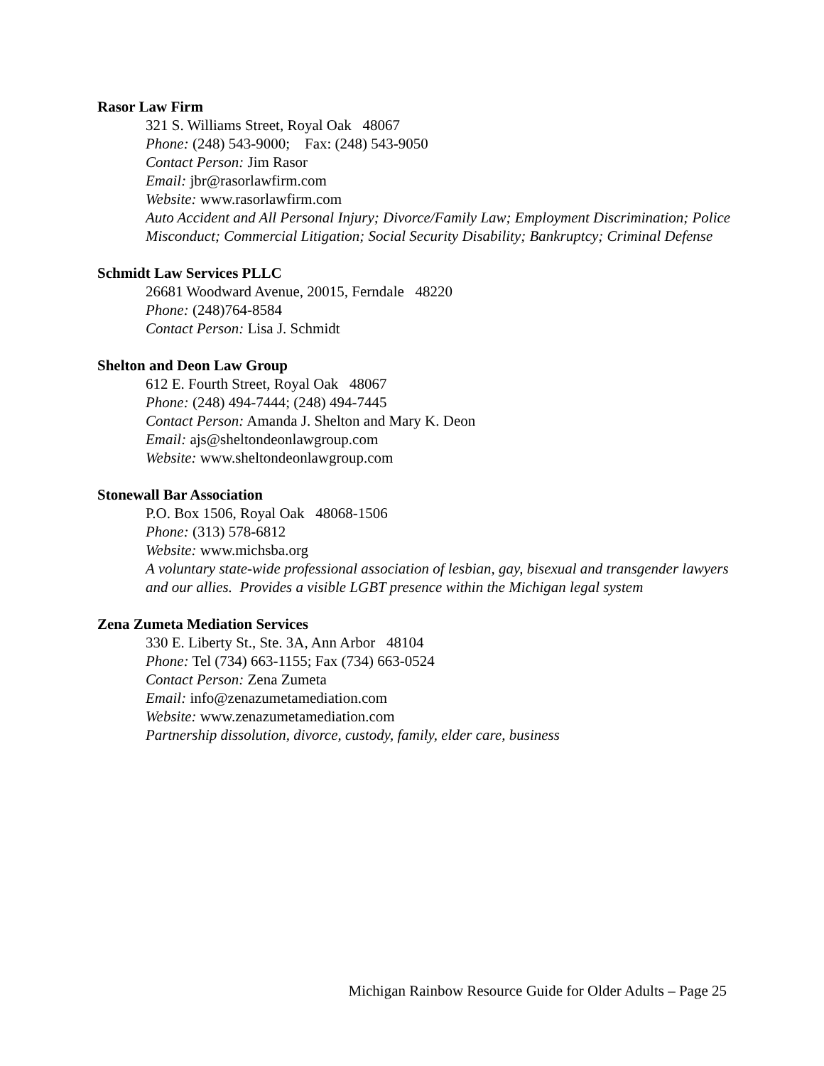Rasor Law Firm
321 S. Williams Street, Royal Oak 48067
Phone: (248) 543-9000; Fax: (248) 543-9050
Contact Person: Jim Rasor
Email: jbr@rasorlawfirm.com
Website: www.rasorlawfirm.com
Auto Accident and All Personal Injury; Divorce/Family Law; Employment Discrimination; Police Misconduct; Commercial Litigation; Social Security Disability; Bankruptcy; Criminal Defense
Schmidt Law Services PLLC
26681 Woodward Avenue, 20015, Ferndale 48220
Phone: (248)764-8584
Contact Person: Lisa J. Schmidt
Shelton and Deon Law Group
612 E. Fourth Street, Royal Oak 48067
Phone: (248) 494-7444; (248) 494-7445
Contact Person: Amanda J. Shelton and Mary K. Deon
Email: ajs@sheltondeonlawgroup.com
Website: www.sheltondeonlawgroup.com
Stonewall Bar Association
P.O. Box 1506, Royal Oak 48068-1506
Phone: (313) 578-6812
Website: www.michsba.org
A voluntary state-wide professional association of lesbian, gay, bisexual and transgender lawyers and our allies. Provides a visible LGBT presence within the Michigan legal system
Zena Zumeta Mediation Services
330 E. Liberty St., Ste. 3A, Ann Arbor 48104
Phone: Tel (734) 663-1155; Fax (734) 663-0524
Contact Person: Zena Zumeta
Email: info@zenazumetamediation.com
Website: www.zenazumetamediation.com
Partnership dissolution, divorce, custody, family, elder care, business
Michigan Rainbow Resource Guide for Older Adults – Page 25